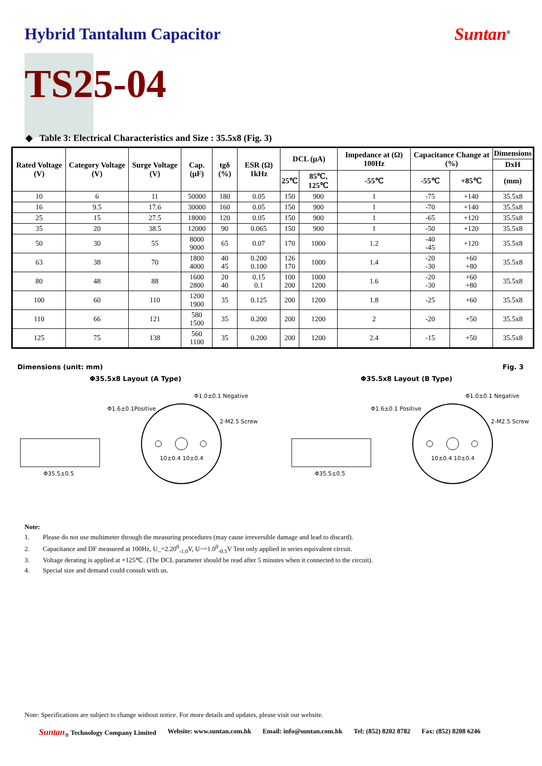Hybrid Tantalum Capacitor Suntan<sup>®</sup>
TS25-04
◆ Table 3: Electrical Characteristics and Size : 35.5x8 (Fig. 3)
| Rated Voltage (V) | Category Voltage (V) | Surge Voltage (V) | Cap. (μF) | tgδ (%) | ESR (Ω) 1kHz | DCL (μA) | | Impedance at (Ω) 100Hz | Capacitance Change at (%) | | Dimensions |
| --- | --- | --- | --- | --- | --- | --- | --- | --- | --- | --- | --- |
| | | | | | | | | | | | DxH |
| | | | | | | 25℃ | 85℃, 125℃ | -55℃ | -55℃ | +85℃ | (mm) |
| 10 | 6 | 11 | 50000 | 180 | 0.05 | 150 | 900 | 1 | -75 | +140 | 35.5x8 |
| 16 | 9.5 | 17.6 | 30000 | 160 | 0.05 | 150 | 900 | 1 | -70 | +140 | 35.5x8 |
| 25 | 15 | 27.5 | 18000 | 120 | 0.05 | 150 | 900 | 1 | -65 | +120 | 35.5x8 |
| 35 | 20 | 38.5 | 12000 | 90 | 0.065 | 150 | 900 | 1 | -50 | +120 | 35.5x8 |
| 50 | 30 | 55 | 8000 9000 | 65 | 0.07 | 170 | 1000 | 1.2 | -40 -45 | +120 | 35.5x8 |
| 63 | 38 | 70 | 1800 4000 | 40 45 | 0.200 0.100 | 126 170 | 1000 | 1.4 | -20 -30 | +60 +80 | 35.5x8 |
| 80 | 48 | 88 | 1600 2800 | 20 40 | 0.15 0.1 | 100 200 | 1000 1200 | 1.6 | -20 -30 | +60 +80 | 35.5x8 |
| 100 | 60 | 110 | 1200 1900 | 35 | 0.125 | 200 | 1200 | 1.8 | -25 | +60 | 35.5x8 |
| 110 | 66 | 121 | 580 1500 | 35 | 0.200 | 200 | 1200 | 2 | -20 | +50 | 35.5x8 |
| 125 | 75 | 138 | 560 1100 | 35 | 0.200 | 200 | 1200 | 2.4 | -15 | +50 | 35.5x8 |
Dimensions (unit: mm) Fig. 3
Φ35.5x8 Layout (A Type) Φ35.5x8 Layout (B Type)
Φ35.5±0.5
Φ1.6±0.1Positive
Φ1.0±0.1 Negative
2-M2.5 Screw
10±0.4 10±0.4
Φ35.5±0.5
Φ1.6±0.1 Positive
Φ1.0±0.1 Negative
2-M2.5 Screw
10±0.4 10±0.4
Note:
1. Please do not use multimeter through the measuring procedures (may cause irreversible damage and lead to discard).
2. Capacitance and DF measured at 100Hz, U_=2.20<sup>0</sup><sub>-1.0</sub>V, U~=1.0<sup>0</sup><sub>-0.5</sub>V Test only applied in series equivalent circuit.
3. Voltage derating is applied at +125℃. (The DCL parameter should be read after 5 minutes when it connected to the circuit).
4. Special size and demand could consult with us.
Note: Specifications are subject to change without notice. For more details and updates, please visit our website.
Suntan<sub>®</sub> Technology Company Limited Website: www.suntan.com.hk Email: info@suntan.com.hk Tel: (852) 8202 8782 Fax: (852) 8208 6246